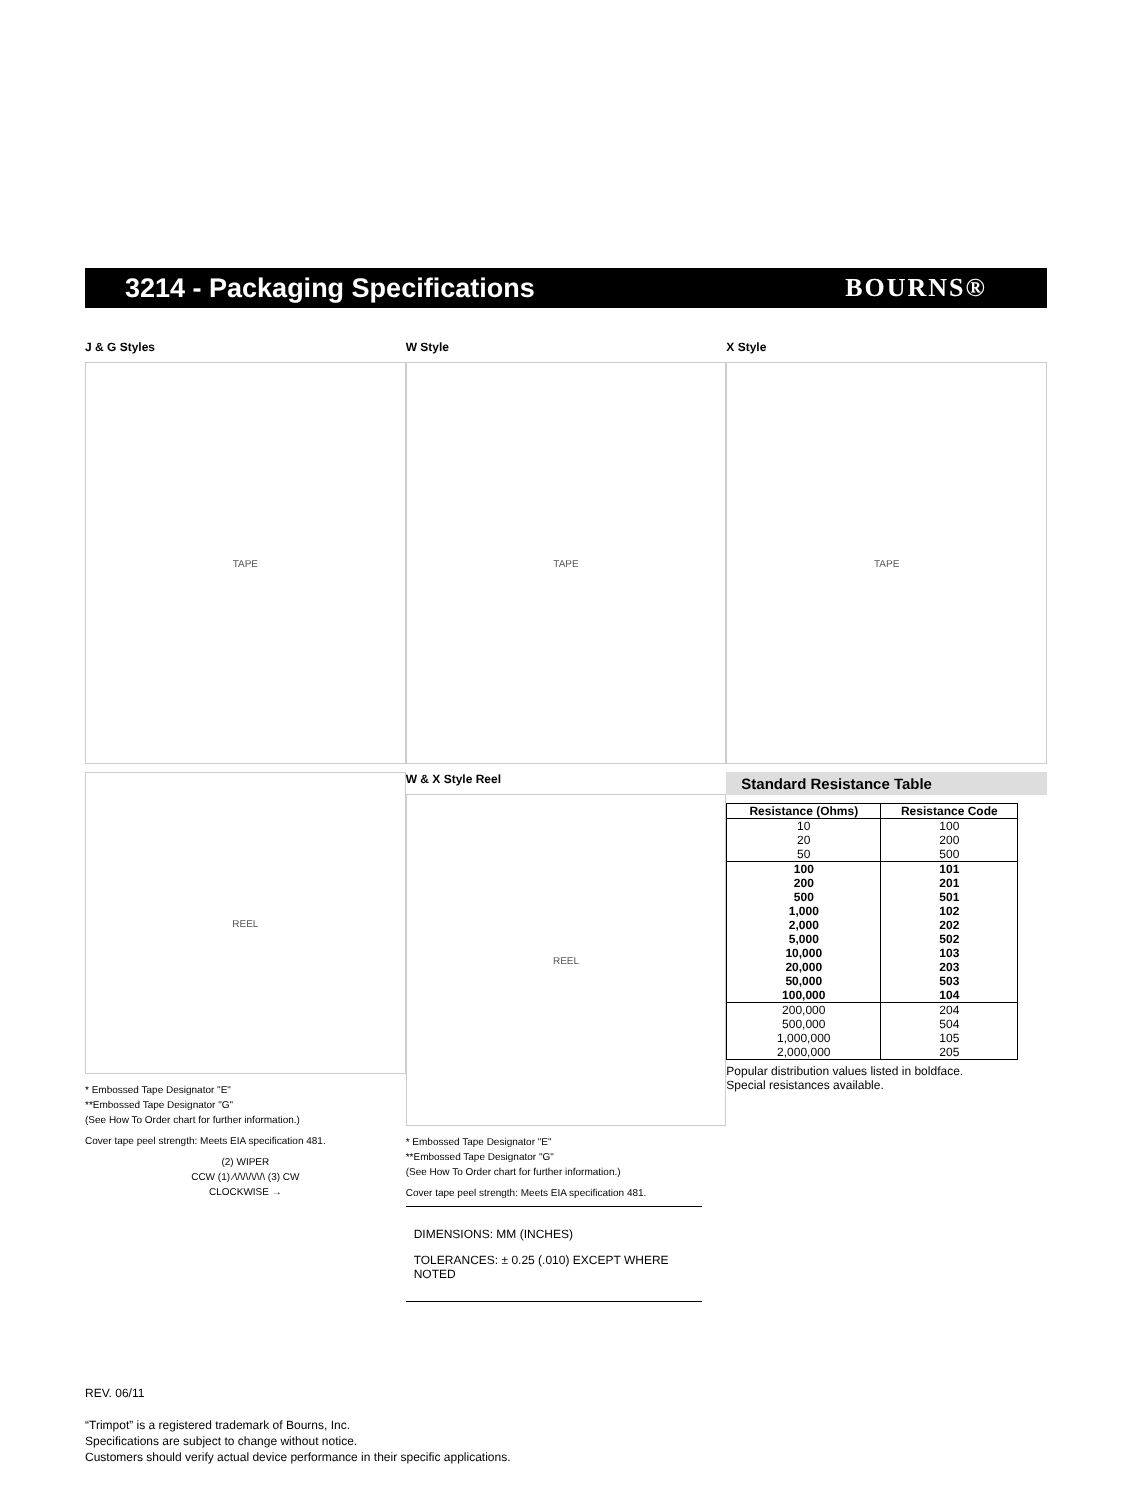3214 - Packaging Specifications
BOURNS®
J & G Styles
TAPE
REEL
* Embossed Tape Designator "E"
**Embossed Tape Designator "G"
(See How To Order chart for further information.)
Cover tape peel strength: Meets EIA specification 481.
(2) WIPER
CCW (1) ⁄\/\/\/\/\/\ (3) CW
CLOCKWISE →
W Style
TAPE
W & X Style Reel
REEL
* Embossed Tape Designator "E"
**Embossed Tape Designator "G"
(See How To Order chart for further information.)
Cover tape peel strength: Meets EIA specification 481.
DIMENSIONS: MM (INCHES)
TOLERANCES: ± 0.25 (.010) EXCEPT WHERE NOTED
X Style
TAPE
Standard Resistance Table
| Resistance (Ohms) | Resistance Code |
| --- | --- |
| 10 | 100 |
| 20 | 200 |
| 50 | 500 |
| 100 | 101 |
| 200 | 201 |
| 500 | 501 |
| 1,000 | 102 |
| 2,000 | 202 |
| 5,000 | 502 |
| 10,000 | 103 |
| 20,000 | 203 |
| 50,000 | 503 |
| 100,000 | 104 |
| 200,000 | 204 |
| 500,000 | 504 |
| 1,000,000 | 105 |
| 2,000,000 | 205 |
Popular distribution values listed in boldface.
Special resistances available.
REV. 06/11
“Trimpot” is a registered trademark of Bourns, Inc.
Specifications are subject to change without notice.
Customers should verify actual device performance in their specific applications.